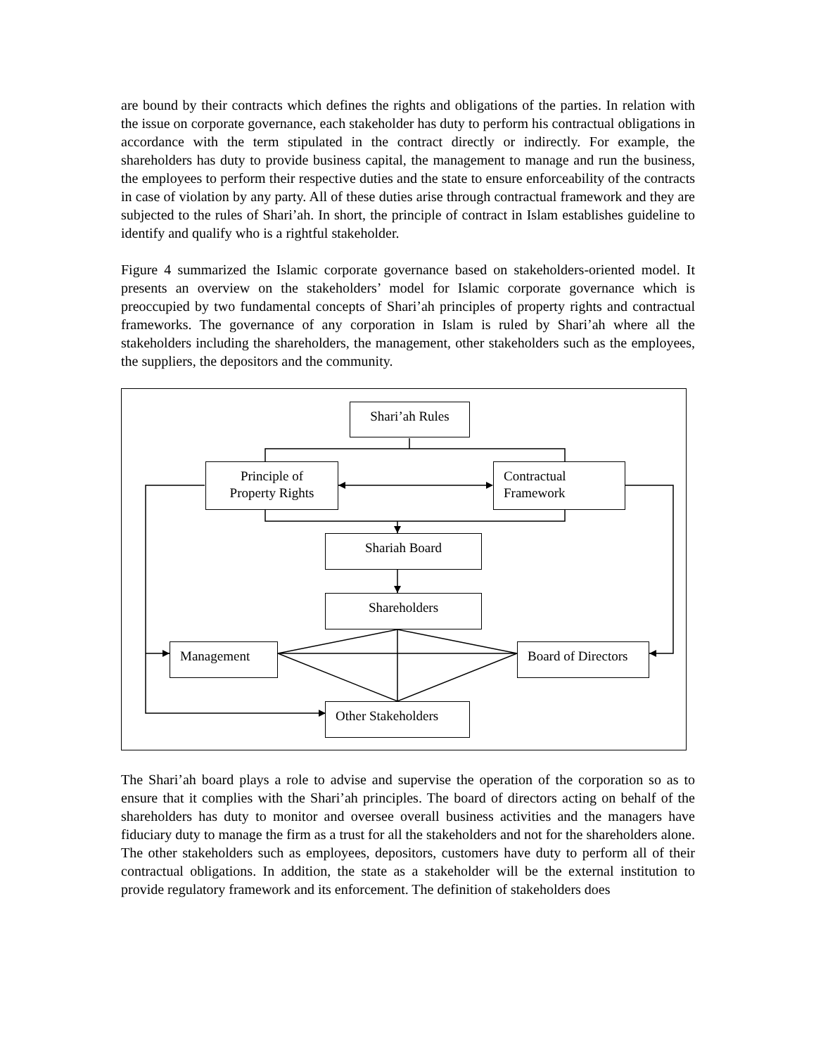are bound by their contracts which defines the rights and obligations of the parties. In relation with the issue on corporate governance, each stakeholder has duty to perform his contractual obligations in accordance with the term stipulated in the contract directly or indirectly. For example, the shareholders has duty to provide business capital, the management to manage and run the business, the employees to perform their respective duties and the state to ensure enforceability of the contracts in case of violation by any party. All of these duties arise through contractual framework and they are subjected to the rules of Shari’ah. In short, the principle of contract in Islam establishes guideline to identify and qualify who is a rightful stakeholder.
Figure 4 summarized the Islamic corporate governance based on stakeholders-oriented model. It presents an overview on the stakeholders’ model for Islamic corporate governance which is preoccupied by two fundamental concepts of Shari’ah principles of property rights and contractual frameworks. The governance of any corporation in Islam is ruled by Shari’ah where all the stakeholders including the shareholders, the management, other stakeholders such as the employees, the suppliers, the depositors and the community.
Shari’ah Rules
Principle of
Property Rights
Contractual
Framework
Shariah Board
Shareholders
Management
Board of Directors
Other Stakeholders
The Shari’ah board plays a role to advise and supervise the operation of the corporation so as to ensure that it complies with the Shari’ah principles. The board of directors acting on behalf of the shareholders has duty to monitor and oversee overall business activities and the managers have fiduciary duty to manage the firm as a trust for all the stakeholders and not for the shareholders alone. The other stakeholders such as employees, depositors, customers have duty to perform all of their contractual obligations. In addition, the state as a stakeholder will be the external institution to provide regulatory framework and its enforcement. The definition of stakeholders does